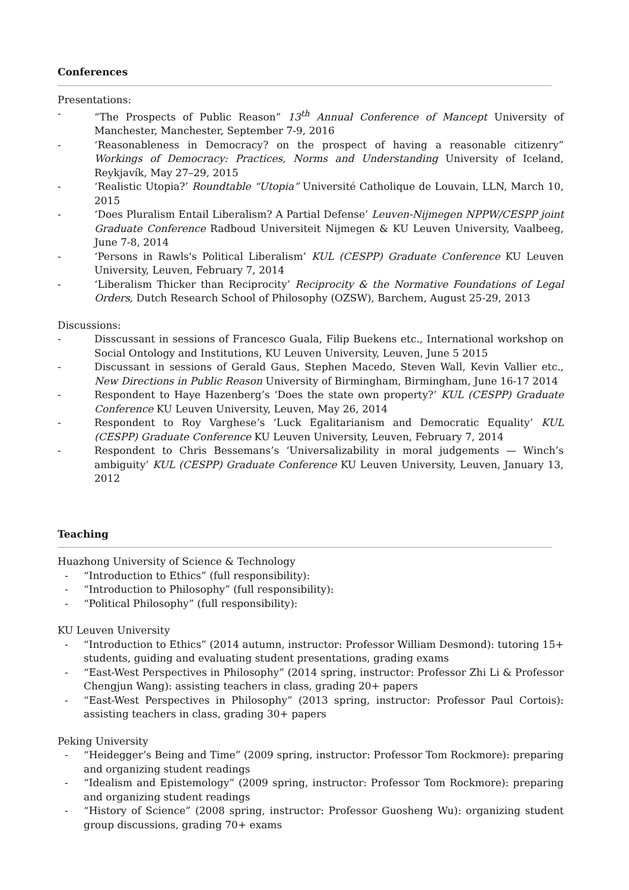Conferences
Presentations:
- “The Prospects of Public Reason” 13<sup>th</sup> Annual Conference of Mancept University of Manchester, Manchester, September 7-9, 2016
- ‘Reasonableness in Democracy? on the prospect of having a reasonable citizenry” Workings of Democracy: Practices, Norms and Understanding University of Iceland, Reykjavík, May 27–29, 2015
- ‘Realistic Utopia?’ Roundtable “Utopia” Université Catholique de Louvain, LLN, March 10, 2015
- ‘Does Pluralism Entail Liberalism? A Partial Defense’ Leuven-Nijmegen NPPW/CESPP joint Graduate Conference Radboud Universiteit Nijmegen & KU Leuven University, Vaalbeeg, June 7-8, 2014
- ‘Persons in Rawls's Political Liberalism’ KUL (CESPP) Graduate Conference KU Leuven University, Leuven, February 7, 2014
- ‘Liberalism Thicker than Reciprocity’ Reciprocity & the Normative Foundations of Legal Orders, Dutch Research School of Philosophy (OZSW), Barchem, August 25-29, 2013
Discussions:
- Disscussant in sessions of Francesco Guala, Filip Buekens etc., International workshop on Social Ontology and Institutions, KU Leuven University, Leuven, June 5 2015
- Discussant in sessions of Gerald Gaus, Stephen Macedo, Steven Wall, Kevin Vallier etc., New Directions in Public Reason University of Birmingham, Birmingham, June 16-17 2014
- Respondent to Haye Hazenberg’s ‘Does the state own property?’ KUL (CESPP) Graduate Conference KU Leuven University, Leuven, May 26, 2014
- Respondent to Roy Varghese’s ‘Luck Egalitarianism and Democratic Equality’ KUL (CESPP) Graduate Conference KU Leuven University, Leuven, February 7, 2014
- Respondent to Chris Bessemans’s ‘Universalizability in moral judgements — Winch’s ambiguity’ KUL (CESPP) Graduate Conference KU Leuven University, Leuven, January 13, 2012
Teaching
Huazhong University of Science & Technology
- “Introduction to Ethics” (full responsibility):
- “Introduction to Philosophy” (full responsibility):
- “Political Philosophy” (full responsibility):
KU Leuven University
- “Introduction to Ethics” (2014 autumn, instructor: Professor William Desmond): tutoring 15+ students, guiding and evaluating student presentations, grading exams
- “East-West Perspectives in Philosophy” (2014 spring, instructor: Professor Zhi Li & Professor Chengjun Wang): assisting teachers in class, grading 20+ papers
- “East-West Perspectives in Philosophy” (2013 spring, instructor: Professor Paul Cortois): assisting teachers in class, grading 30+ papers
Peking University
- “Heidegger’s Being and Time” (2009 spring, instructor: Professor Tom Rockmore): preparing and organizing student readings
- “Idealism and Epistemology” (2009 spring, instructor: Professor Tom Rockmore): preparing and organizing student readings
- “History of Science” (2008 spring, instructor: Professor Guosheng Wu): organizing student group discussions, grading 70+ exams